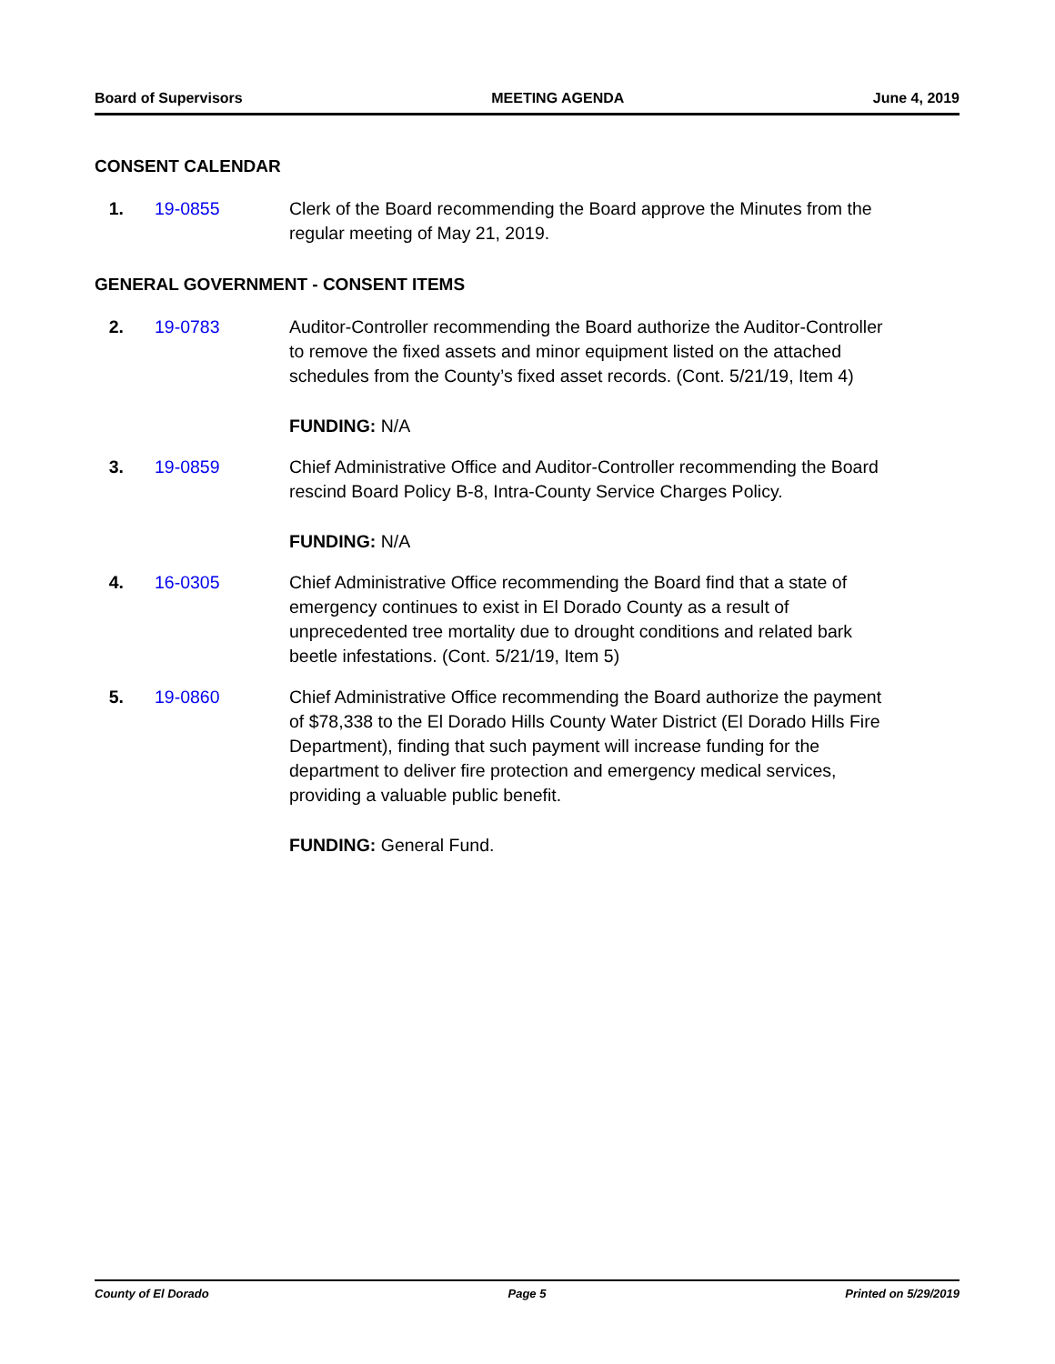Board of Supervisors MEETING AGENDA June 4, 2019
CONSENT CALENDAR
1. 19-0855 Clerk of the Board recommending the Board approve the Minutes from the regular meeting of May 21, 2019.
GENERAL GOVERNMENT - CONSENT ITEMS
2. 19-0783 Auditor-Controller recommending the Board authorize the Auditor-Controller to remove the fixed assets and minor equipment listed on the attached schedules from the County’s fixed asset records. (Cont. 5/21/19, Item 4)
FUNDING: N/A
3. 19-0859 Chief Administrative Office and Auditor-Controller recommending the Board rescind Board Policy B-8, Intra-County Service Charges Policy.
FUNDING: N/A
4. 16-0305 Chief Administrative Office recommending the Board find that a state of emergency continues to exist in El Dorado County as a result of unprecedented tree mortality due to drought conditions and related bark beetle infestations. (Cont. 5/21/19, Item 5)
5. 19-0860 Chief Administrative Office recommending the Board authorize the payment of $78,338 to the El Dorado Hills County Water District (El Dorado Hills Fire Department), finding that such payment will increase funding for the department to deliver fire protection and emergency medical services, providing a valuable public benefit.
FUNDING: General Fund.
County of El Dorado Page 5 Printed on 5/29/2019